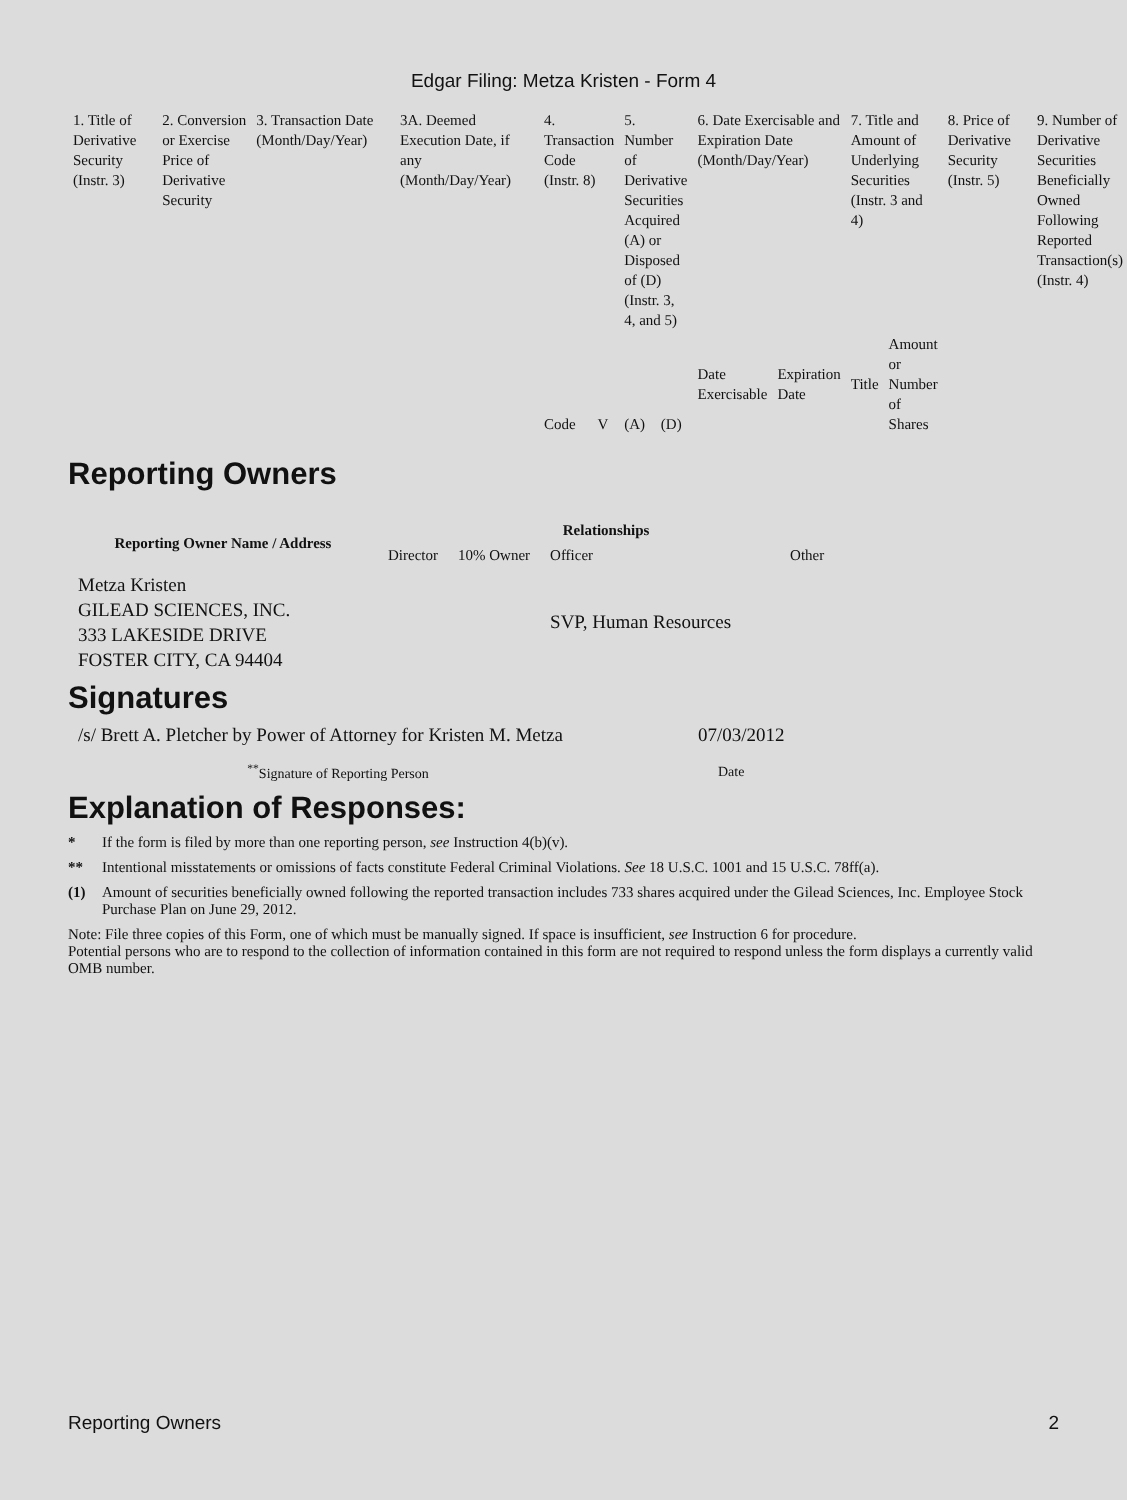Edgar Filing: Metza Kristen - Form 4
| 1. Title of Derivative Security (Instr. 3) | 2. Conversion or Exercise Price of Derivative Security | 3. Transaction Date (Month/Day/Year) | 3A. Deemed Execution Date, if any (Month/Day/Year) | 4. Transaction Code (Instr. 8) | | 5. Number of Derivative Securities Acquired (A) or Disposed of (D) (Instr. 3, 4, and 5) | | 6. Date Exercisable and Expiration Date (Month/Day/Year) | | 7. Title and Amount of Underlying Securities (Instr. 3 and 4) | | 8. Price of Derivative Security (Instr. 5) | 9. Number of Derivative Securities Beneficially Owned Following Reported Transaction(s) (Instr. 4) |
| | | | | Code | V | (A) | (D) | Date Exercisable | Expiration Date | Title | Amount or Number of Shares | | |
Reporting Owners
| Reporting Owner Name / Address | Relationships | | | |
| --- | --- | --- | --- | --- |
| | Director | 10% Owner | Officer | Other |
| Metza Kristen GILEAD SCIENCES, INC. 333 LAKESIDE DRIVE FOSTER CITY, CA 94404 | | | SVP, Human Resources | |
Signatures
| /s/ Brett A. Pletcher by Power of Attorney for Kristen M. Metza | 07/03/2012 |
| <sup>**</sup> Signature of Reporting Person | Date |
Explanation of Responses:
* If the form is filed by more than one reporting person, see Instruction 4(b)(v).
** Intentional misstatements or omissions of facts constitute Federal Criminal Violations. See 18 U.S.C. 1001 and 15 U.S.C. 78ff(a).
(1) Amount of securities beneficially owned following the reported transaction includes 733 shares acquired under the Gilead Sciences, Inc. Employee Stock Purchase Plan on June 29, 2012.
Note: File three copies of this Form, one of which must be manually signed. If space is insufficient, see Instruction 6 for procedure.
Potential persons who are to respond to the collection of information contained in this form are not required to respond unless the form displays a currently valid OMB number.
Reporting Owners 2